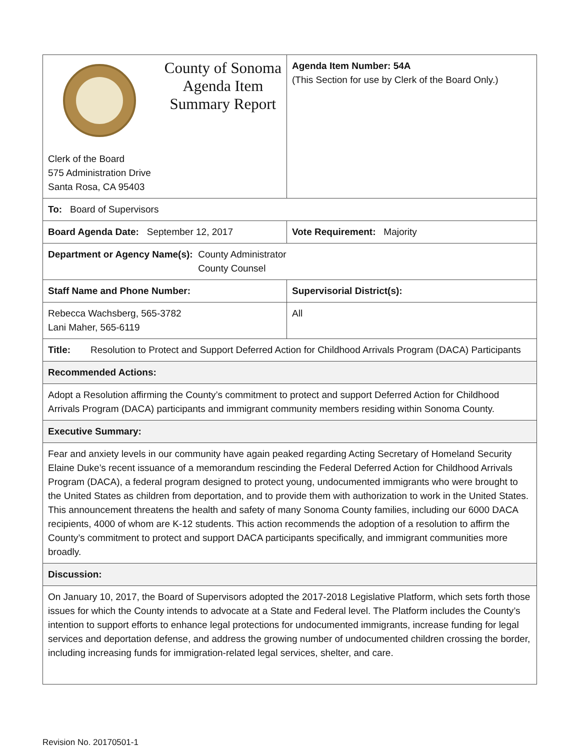| County of Sonoma Agenda Item Summary Report Clerk of the Board 575 Administration Drive Santa Rosa, CA 95403 | Agenda Item Number: 54A (This Section for use by Clerk of the Board Only.) |
| To: Board of Supervisors | |
| Board Agenda Date: September 12, 2017 | Vote Requirement: Majority |
| Department or Agency Name(s): County Administrator County Counsel | |
| Staff Name and Phone Number: | Supervisorial District(s): |
| Rebecca Wachsberg, 565-3782 Lani Maher, 565-6119 | All |
| Title: Resolution to Protect and Support Deferred Action for Childhood Arrivals Program (DACA) Participants | |
| Recommended Actions: | |
| Adopt a Resolution affirming the County’s commitment to protect and support Deferred Action for Childhood Arrivals Program (DACA) participants and immigrant community members residing within Sonoma County. | |
| Executive Summary: | |
| Fear and anxiety levels in our community have again peaked regarding Acting Secretary of Homeland Security Elaine Duke’s recent issuance of a memorandum rescinding the Federal Deferred Action for Childhood Arrivals Program (DACA), a federal program designed to protect young, undocumented immigrants who were brought to the United States as children from deportation, and to provide them with authorization to work in the United States. This announcement threatens the health and safety of many Sonoma County families, including our 6000 DACA recipients, 4000 of whom are K-12 students. This action recommends the adoption of a resolution to affirm the County’s commitment to protect and support DACA participants specifically, and immigrant communities more broadly. | |
| Discussion: | |
| On January 10, 2017, the Board of Supervisors adopted the 2017-2018 Legislative Platform, which sets forth those issues for which the County intends to advocate at a State and Federal level. The Platform includes the County’s intention to support efforts to enhance legal protections for undocumented immigrants, increase funding for legal services and deportation defense, and address the growing number of undocumented children crossing the border, including increasing funds for immigration-related legal services, shelter, and care. | |
Revision No. 20170501-1